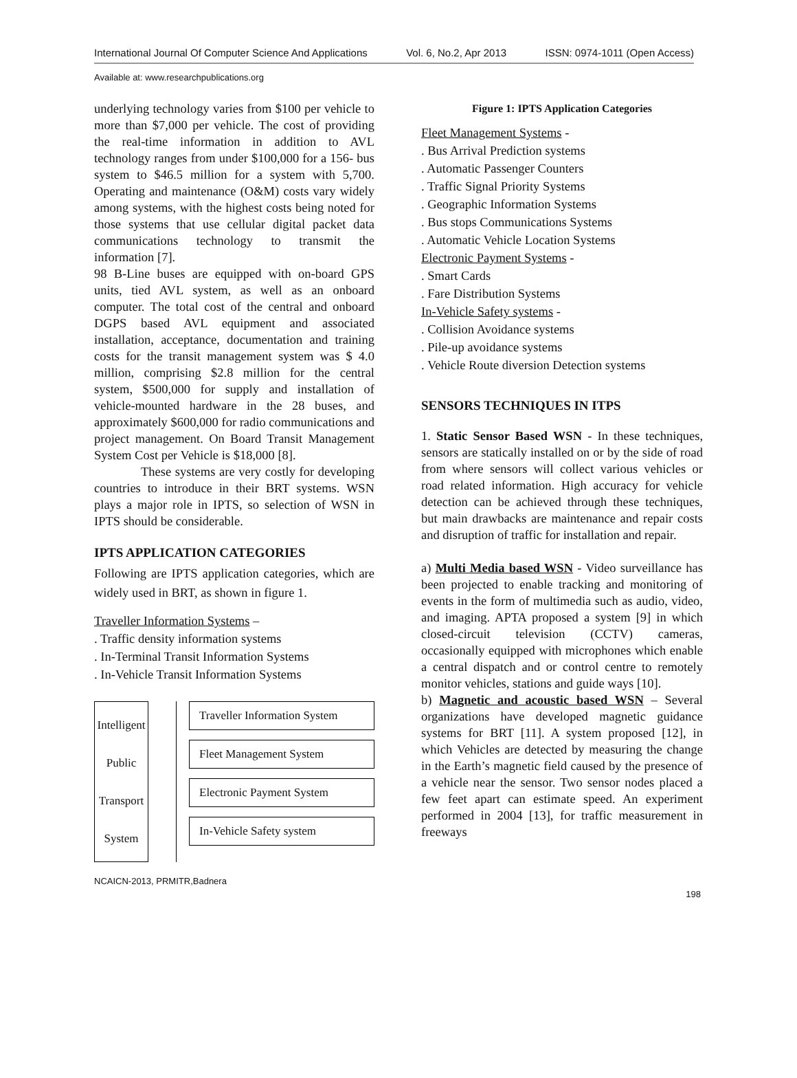International Journal Of Computer Science And Applications Vol. 6, No.2, Apr 2013 ISSN: 0974-1011 (Open Access)
Available at: www.researchpublications.org
underlying technology varies from $100 per vehicle to more than $7,000 per vehicle. The cost of providing the real-time information in addition to AVL technology ranges from under $100,000 for a 156- bus system to $46.5 million for a system with 5,700. Operating and maintenance (O&M) costs vary widely among systems, with the highest costs being noted for those systems that use cellular digital packet data communications technology to transmit the information [7].
98 B-Line buses are equipped with on-board GPS units, tied AVL system, as well as an onboard computer. The total cost of the central and onboard DGPS based AVL equipment and associated installation, acceptance, documentation and training costs for the transit management system was $ 4.0 million, comprising $2.8 million for the central system, $500,000 for supply and installation of vehicle-mounted hardware in the 28 buses, and approximately $600,000 for radio communications and project management. On Board Transit Management System Cost per Vehicle is $18,000 [8].
These systems are very costly for developing countries to introduce in their BRT systems. WSN plays a major role in IPTS, so selection of WSN in IPTS should be considerable.
IPTS APPLICATION CATEGORIES
Following are IPTS application categories, which are widely used in BRT, as shown in figure 1.
Traveller Information Systems –
. Traffic density information systems
. In-Terminal Transit Information Systems
. In-Vehicle Transit Information Systems
Intelligent
Public
Transport
System
Traveller Information System
Fleet Management System
Electronic Payment System
In-Vehicle Safety system
Figure 1: IPTS Application Categories
Fleet Management Systems -
. Bus Arrival Prediction systems
. Automatic Passenger Counters
. Traffic Signal Priority Systems
. Geographic Information Systems
. Bus stops Communications Systems
. Automatic Vehicle Location Systems
Electronic Payment Systems -
. Smart Cards
. Fare Distribution Systems
In-Vehicle Safety systems -
. Collision Avoidance systems
. Pile-up avoidance systems
. Vehicle Route diversion Detection systems
SENSORS TECHNIQUES IN ITPS
1. Static Sensor Based WSN - In these techniques, sensors are statically installed on or by the side of road from where sensors will collect various vehicles or road related information. High accuracy for vehicle detection can be achieved through these techniques, but main drawbacks are maintenance and repair costs and disruption of traffic for installation and repair.
a) Multi Media based WSN - Video surveillance has been projected to enable tracking and monitoring of events in the form of multimedia such as audio, video, and imaging. APTA proposed a system [9] in which closed-circuit television (CCTV) cameras, occasionally equipped with microphones which enable a central dispatch and or control centre to remotely monitor vehicles, stations and guide ways [10].
b) Magnetic and acoustic based WSN – Several organizations have developed magnetic guidance systems for BRT [11]. A system proposed [12], in which Vehicles are detected by measuring the change in the Earth’s magnetic field caused by the presence of a vehicle near the sensor. Two sensor nodes placed a few feet apart can estimate speed. An experiment performed in 2004 [13], for traffic measurement in freeways
NCAICN-2013, PRMITR,Badnera
198